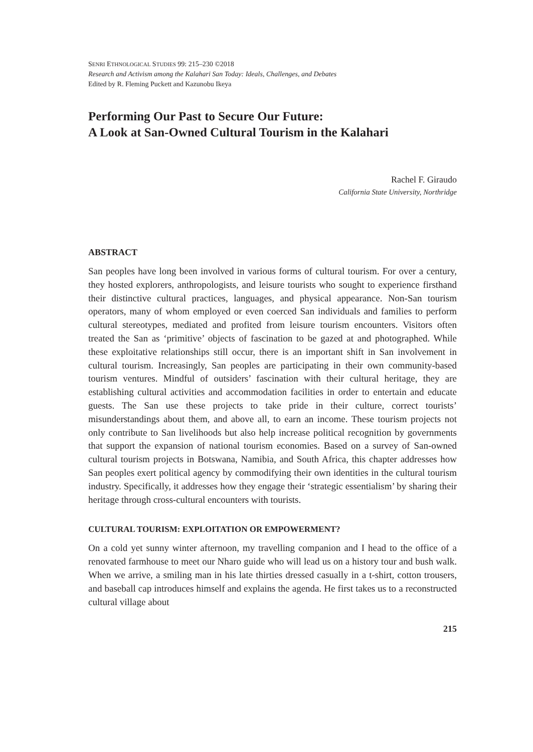SENRI ETHNOLOGICAL STUDIES 99: 215–230 ©2018
Research and Activism among the Kalahari San Today: Ideals, Challenges, and Debates
Edited by R. Fleming Puckett and Kazunobu Ikeya
Performing Our Past to Secure Our Future:
A Look at San-Owned Cultural Tourism in the Kalahari
Rachel F. Giraudo
California State University, Northridge
ABSTRACT
San peoples have long been involved in various forms of cultural tourism. For over a century, they hosted explorers, anthropologists, and leisure tourists who sought to experience firsthand their distinctive cultural practices, languages, and physical appearance. Non-San tourism operators, many of whom employed or even coerced San individuals and families to perform cultural stereotypes, mediated and profited from leisure tourism encounters. Visitors often treated the San as ‘primitive’ objects of fascination to be gazed at and photographed. While these exploitative relationships still occur, there is an important shift in San involvement in cultural tourism. Increasingly, San peoples are participating in their own community-based tourism ventures. Mindful of outsiders’ fascination with their cultural heritage, they are establishing cultural activities and accommodation facilities in order to entertain and educate guests. The San use these projects to take pride in their culture, correct tourists’ misunderstandings about them, and above all, to earn an income. These tourism projects not only contribute to San livelihoods but also help increase political recognition by governments that support the expansion of national tourism economies. Based on a survey of San-owned cultural tourism projects in Botswana, Namibia, and South Africa, this chapter addresses how San peoples exert political agency by commodifying their own identities in the cultural tourism industry. Specifically, it addresses how they engage their ‘strategic essentialism’ by sharing their heritage through cross-cultural encounters with tourists.
CULTURAL TOURISM: EXPLOITATION OR EMPOWERMENT?
On a cold yet sunny winter afternoon, my travelling companion and I head to the office of a renovated farmhouse to meet our Nharo guide who will lead us on a history tour and bush walk. When we arrive, a smiling man in his late thirties dressed casually in a t-shirt, cotton trousers, and baseball cap introduces himself and explains the agenda. He first takes us to a reconstructed cultural village about
215